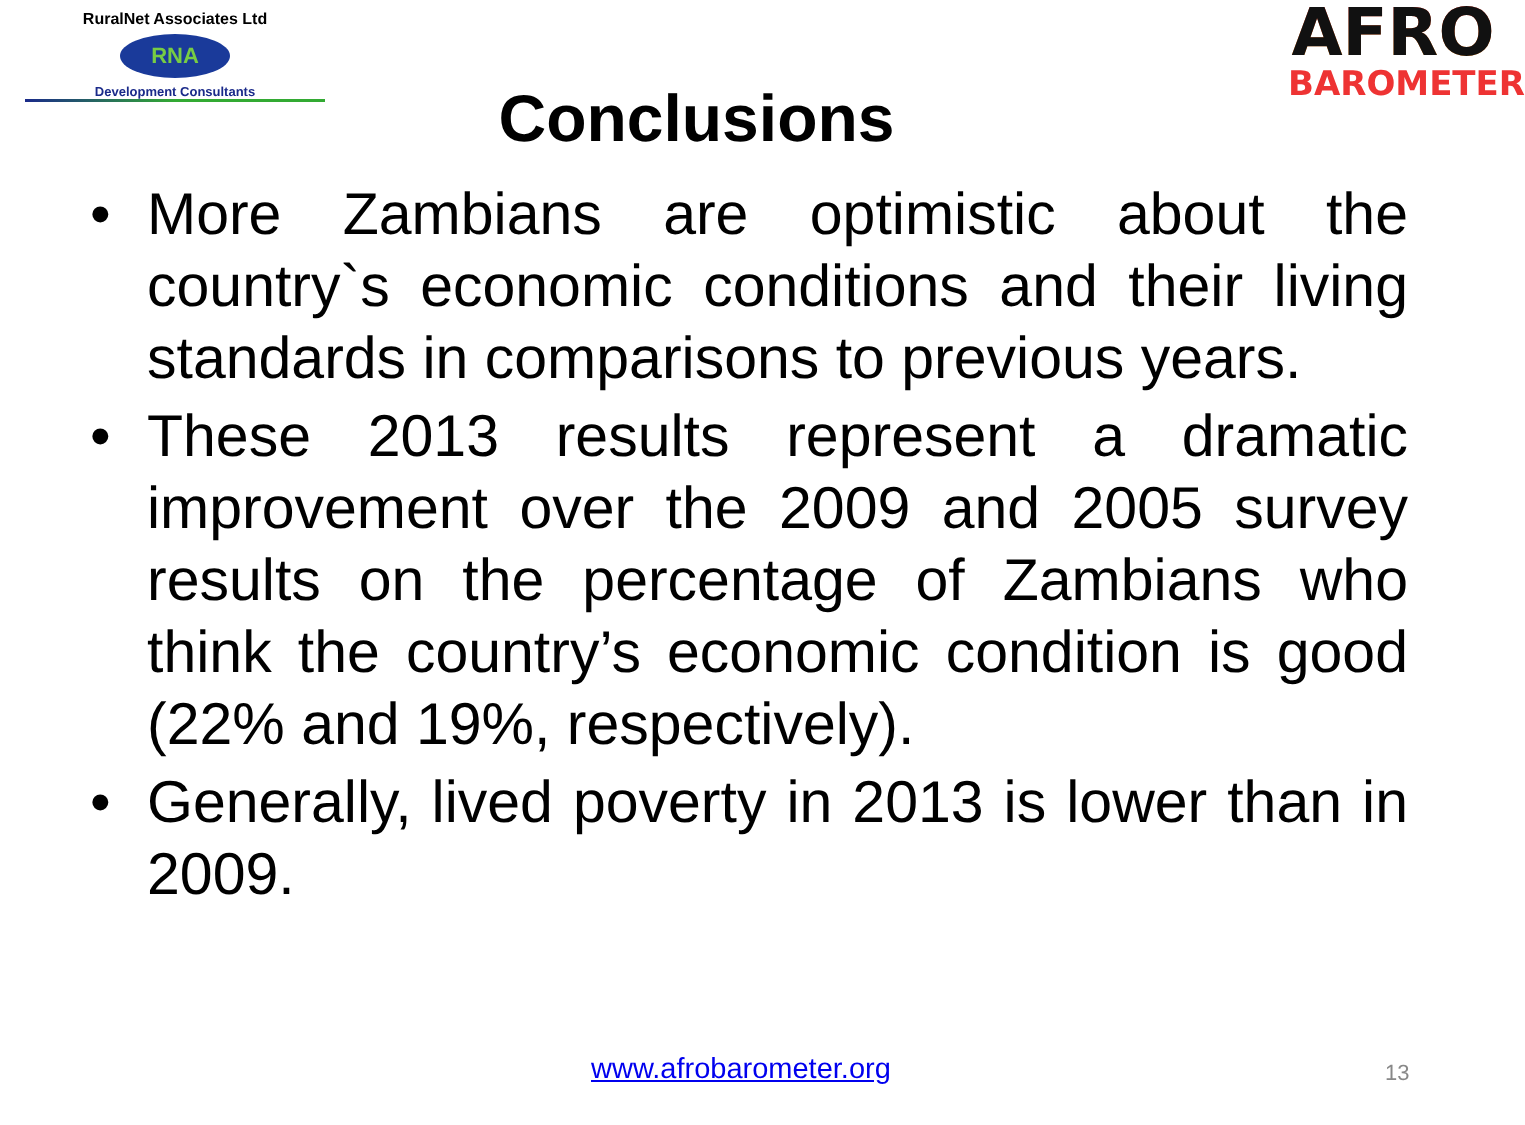RuralNet Associates Ltd
RNA
Development Consultants
Conclusions
AFRO
BAROMETER
• More Zambians are optimistic about the country`s economic conditions and their living standards in comparisons to previous years.
• These 2013 results represent a dramatic improvement over the 2009 and 2005 survey results on the percentage of Zambians who think the country’s economic condition is good (22% and 19%, respectively).
• Generally, lived poverty in 2013 is lower than in 2009.
www.afrobarometer.org 13